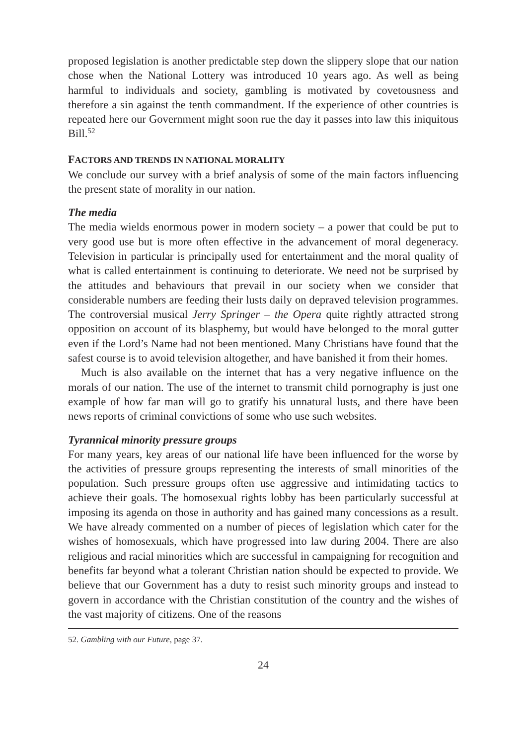proposed legislation is another predictable step down the slippery slope that our nation chose when the National Lottery was introduced 10 years ago. As well as being harmful to individuals and society, gambling is motivated by covetousness and therefore a sin against the tenth commandment. If the experience of other countries is repeated here our Government might soon rue the day it passes into law this iniquitous Bill.<sup>52</sup>
FACTORS AND TRENDS IN NATIONAL MORALITY
We conclude our survey with a brief analysis of some of the main factors influencing the present state of morality in our nation.
The media
The media wields enormous power in modern society – a power that could be put to very good use but is more often effective in the advancement of moral degeneracy. Television in particular is principally used for entertainment and the moral quality of what is called entertainment is continuing to deteriorate. We need not be surprised by the attitudes and behaviours that prevail in our society when we consider that considerable numbers are feeding their lusts daily on depraved television programmes. The controversial musical Jerry Springer – the Opera quite rightly attracted strong opposition on account of its blasphemy, but would have belonged to the moral gutter even if the Lord’s Name had not been mentioned. Many Christians have found that the safest course is to avoid television altogether, and have banished it from their homes.
Much is also available on the internet that has a very negative influence on the morals of our nation. The use of the internet to transmit child pornography is just one example of how far man will go to gratify his unnatural lusts, and there have been news reports of criminal convictions of some who use such websites.
Tyrannical minority pressure groups
For many years, key areas of our national life have been influenced for the worse by the activities of pressure groups representing the interests of small minorities of the population. Such pressure groups often use aggressive and intimidating tactics to achieve their goals. The homosexual rights lobby has been particularly successful at imposing its agenda on those in authority and has gained many concessions as a result. We have already commented on a number of pieces of legislation which cater for the wishes of homosexuals, which have progressed into law during 2004. There are also religious and racial minorities which are successful in campaigning for recognition and benefits far beyond what a tolerant Christian nation should be expected to provide. We believe that our Government has a duty to resist such minority groups and instead to govern in accordance with the Christian constitution of the country and the wishes of the vast majority of citizens. One of the reasons
52. Gambling with our Future, page 37.
24